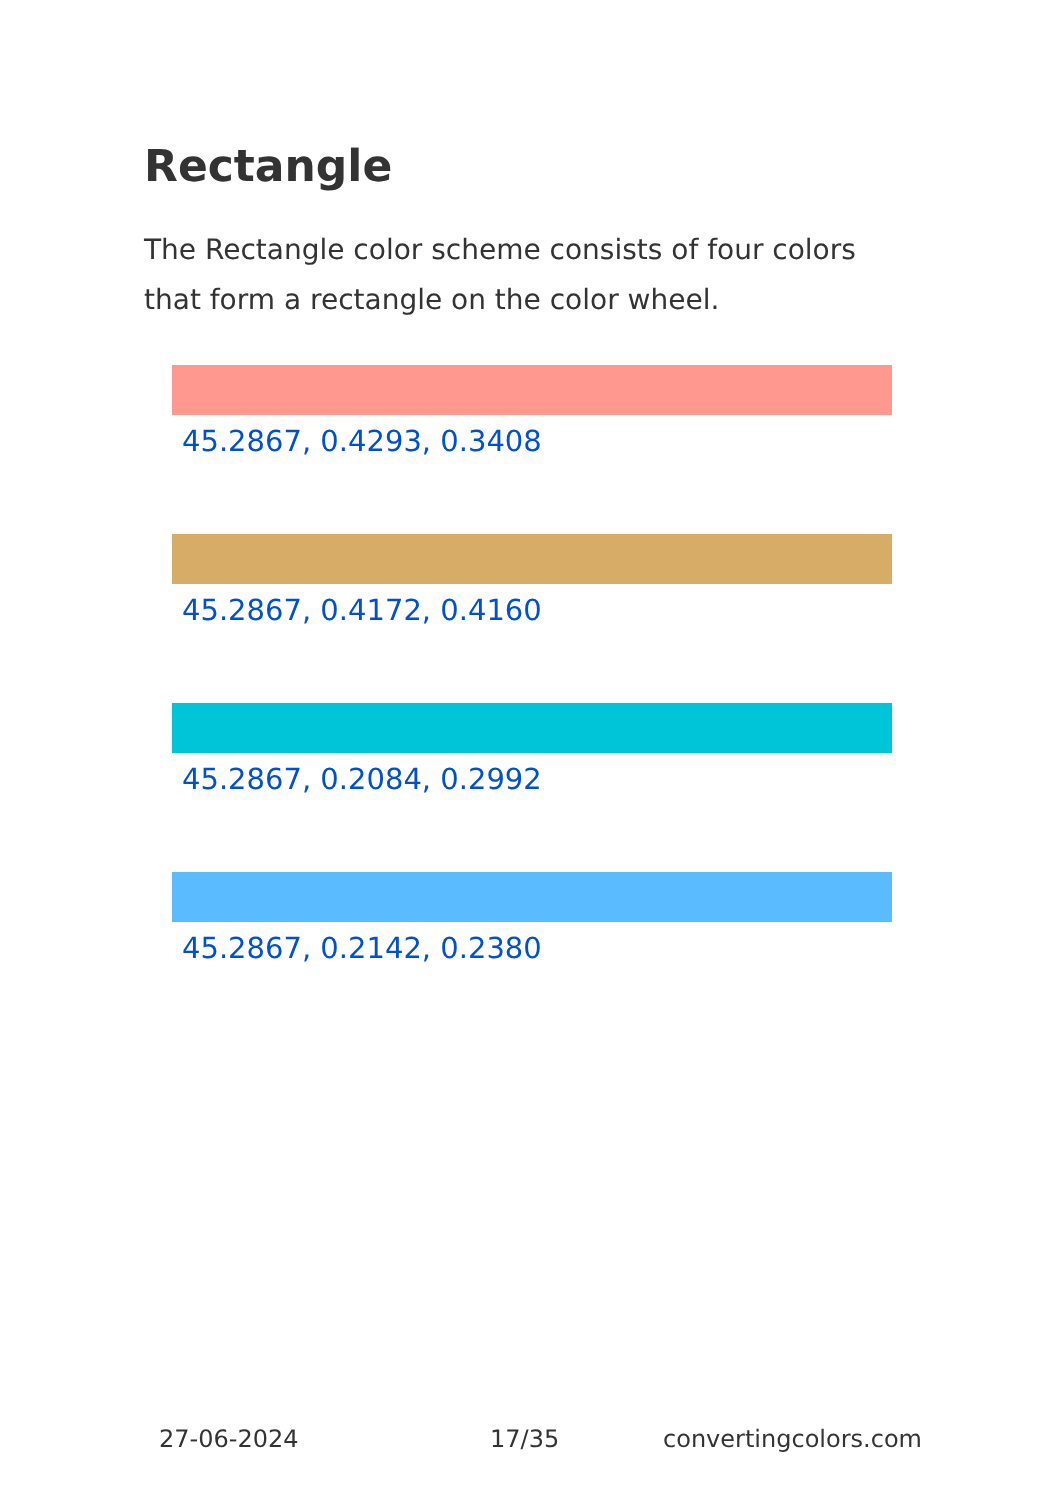Rectangle
The Rectangle color scheme consists of four colors that form a rectangle on the color wheel.
45.2867, 0.4293, 0.3408
45.2867, 0.4172, 0.4160
45.2867, 0.2084, 0.2992
45.2867, 0.2142, 0.2380
27-06-2024 17/35 convertingcolors.com